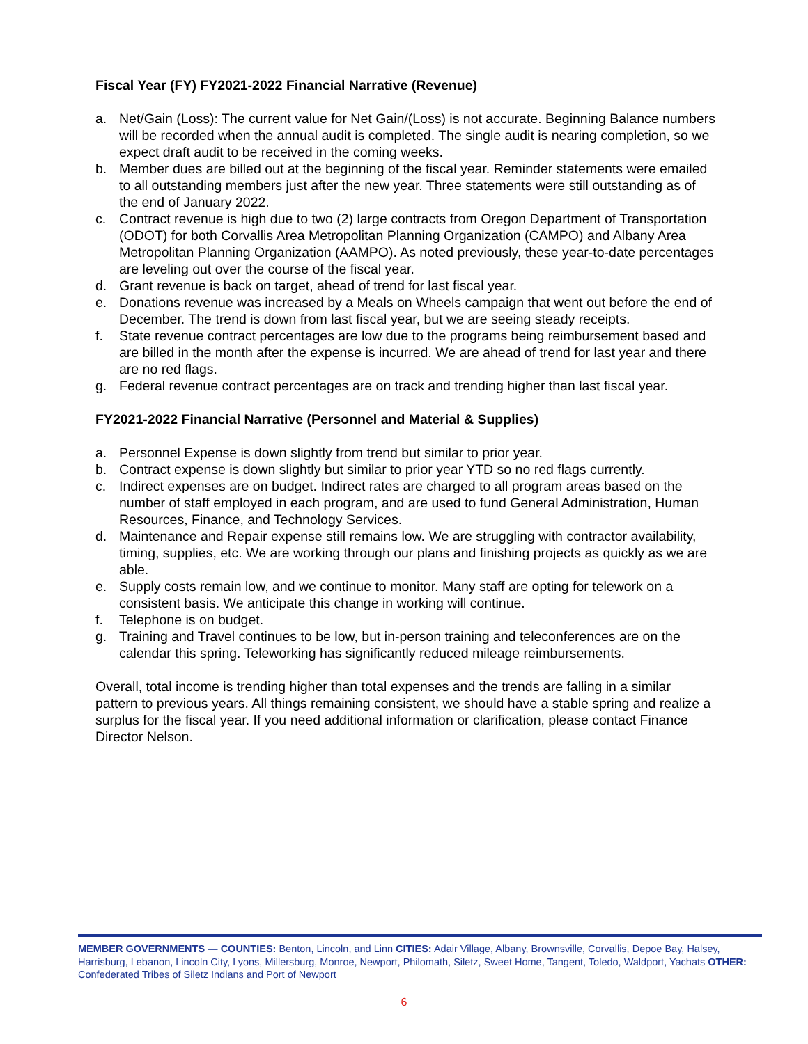Fiscal Year (FY) FY2021-2022 Financial Narrative (Revenue)
a. Net/Gain (Loss): The current value for Net Gain/(Loss) is not accurate. Beginning Balance numbers will be recorded when the annual audit is completed. The single audit is nearing completion, so we expect draft audit to be received in the coming weeks.
b. Member dues are billed out at the beginning of the fiscal year. Reminder statements were emailed to all outstanding members just after the new year. Three statements were still outstanding as of the end of January 2022.
c. Contract revenue is high due to two (2) large contracts from Oregon Department of Transportation (ODOT) for both Corvallis Area Metropolitan Planning Organization (CAMPO) and Albany Area Metropolitan Planning Organization (AAMPO). As noted previously, these year-to-date percentages are leveling out over the course of the fiscal year.
d. Grant revenue is back on target, ahead of trend for last fiscal year.
e. Donations revenue was increased by a Meals on Wheels campaign that went out before the end of December. The trend is down from last fiscal year, but we are seeing steady receipts.
f. State revenue contract percentages are low due to the programs being reimbursement based and are billed in the month after the expense is incurred. We are ahead of trend for last year and there are no red flags.
g. Federal revenue contract percentages are on track and trending higher than last fiscal year.
FY2021-2022 Financial Narrative (Personnel and Material & Supplies)
a. Personnel Expense is down slightly from trend but similar to prior year.
b. Contract expense is down slightly but similar to prior year YTD so no red flags currently.
c. Indirect expenses are on budget. Indirect rates are charged to all program areas based on the number of staff employed in each program, and are used to fund General Administration, Human Resources, Finance, and Technology Services.
d. Maintenance and Repair expense still remains low. We are struggling with contractor availability, timing, supplies, etc. We are working through our plans and finishing projects as quickly as we are able.
e. Supply costs remain low, and we continue to monitor. Many staff are opting for telework on a consistent basis. We anticipate this change in working will continue.
f. Telephone is on budget.
g. Training and Travel continues to be low, but in-person training and teleconferences are on the calendar this spring. Teleworking has significantly reduced mileage reimbursements.
Overall, total income is trending higher than total expenses and the trends are falling in a similar pattern to previous years. All things remaining consistent, we should have a stable spring and realize a surplus for the fiscal year. If you need additional information or clarification, please contact Finance Director Nelson.
MEMBER GOVERNMENTS — COUNTIES: Benton, Lincoln, and Linn CITIES: Adair Village, Albany, Brownsville, Corvallis, Depoe Bay, Halsey, Harrisburg, Lebanon, Lincoln City, Lyons, Millersburg, Monroe, Newport, Philomath, Siletz, Sweet Home, Tangent, Toledo, Waldport, Yachats OTHER: Confederated Tribes of Siletz Indians and Port of Newport
6